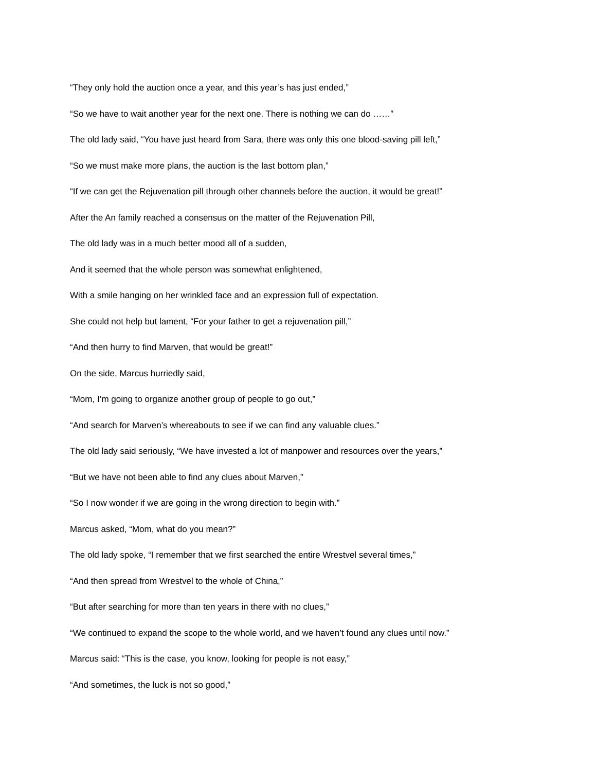“They only hold the auction once a year, and this year’s has just ended,”
“So we have to wait another year for the next one. There is nothing we can do ……”
The old lady said, “You have just heard from Sara, there was only this one blood-saving pill left,”
“So we must make more plans, the auction is the last bottom plan,”
“If we can get the Rejuvenation pill through other channels before the auction, it would be great!”
After the An family reached a consensus on the matter of the Rejuvenation Pill,
The old lady was in a much better mood all of a sudden,
And it seemed that the whole person was somewhat enlightened,
With a smile hanging on her wrinkled face and an expression full of expectation.
She could not help but lament, “For your father to get a rejuvenation pill,”
“And then hurry to find Marven, that would be great!”
On the side, Marcus hurriedly said,
“Mom, I’m going to organize another group of people to go out,”
“And search for Marven’s whereabouts to see if we can find any valuable clues.”
The old lady said seriously, “We have invested a lot of manpower and resources over the years,”
“But we have not been able to find any clues about Marven,”
“So I now wonder if we are going in the wrong direction to begin with.”
Marcus asked, “Mom, what do you mean?”
The old lady spoke, “I remember that we first searched the entire Wrestvel several times,”
“And then spread from Wrestvel to the whole of China,”
“But after searching for more than ten years in there with no clues,”
“We continued to expand the scope to the whole world, and we haven’t found any clues until now.”
Marcus said: “This is the case, you know, looking for people is not easy,”
“And sometimes, the luck is not so good,”